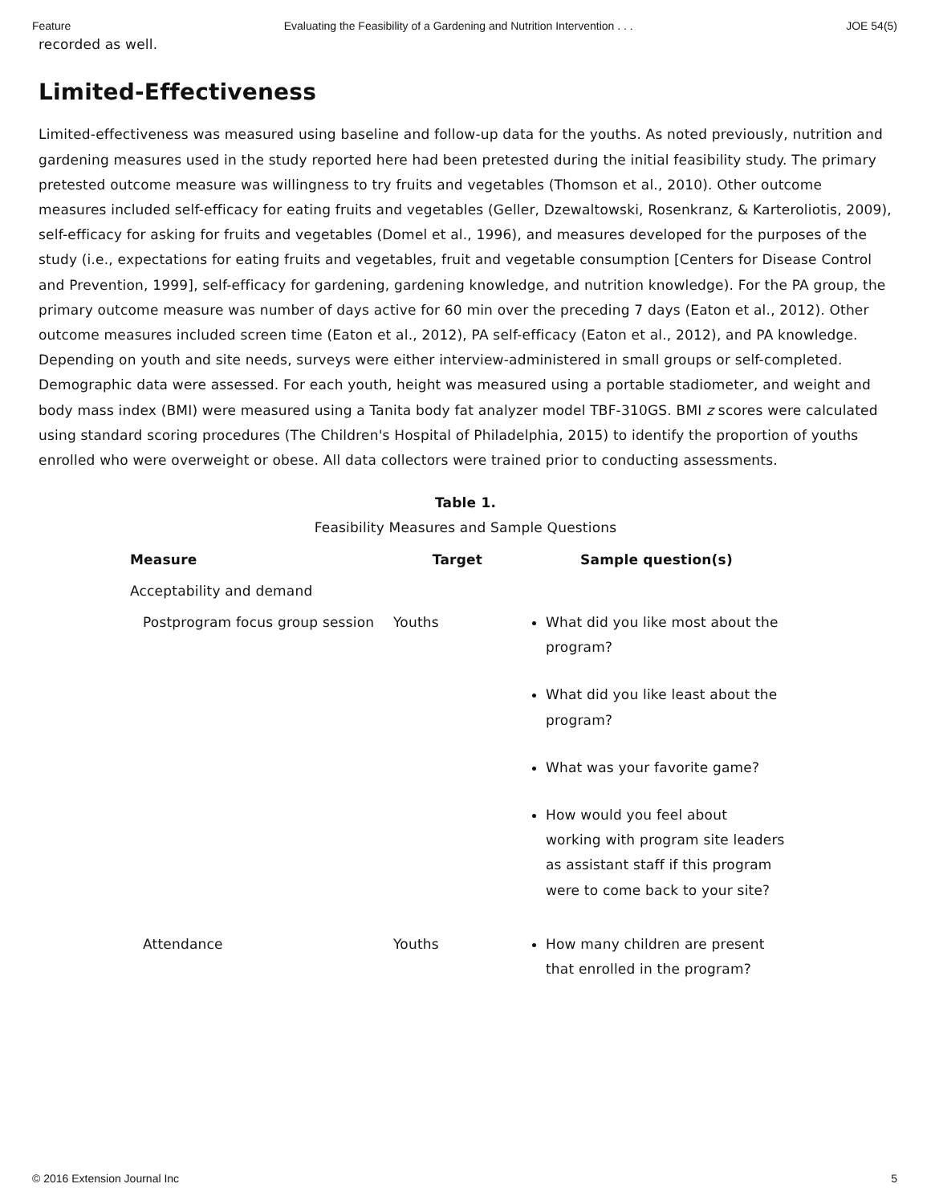Feature Evaluating the Feasibility of a Gardening and Nutrition Intervention . . . JOE 54(5)
recorded as well.
Limited-Effectiveness
Limited-effectiveness was measured using baseline and follow-up data for the youths. As noted previously, nutrition and gardening measures used in the study reported here had been pretested during the initial feasibility study. The primary pretested outcome measure was willingness to try fruits and vegetables (Thomson et al., 2010). Other outcome measures included self-efficacy for eating fruits and vegetables (Geller, Dzewaltowski, Rosenkranz, & Karteroliotis, 2009), self-efficacy for asking for fruits and vegetables (Domel et al., 1996), and measures developed for the purposes of the study (i.e., expectations for eating fruits and vegetables, fruit and vegetable consumption [Centers for Disease Control and Prevention, 1999], self-efficacy for gardening, gardening knowledge, and nutrition knowledge). For the PA group, the primary outcome measure was number of days active for 60 min over the preceding 7 days (Eaton et al., 2012). Other outcome measures included screen time (Eaton et al., 2012), PA self-efficacy (Eaton et al., 2012), and PA knowledge. Depending on youth and site needs, surveys were either interview-administered in small groups or self-completed. Demographic data were assessed. For each youth, height was measured using a portable stadiometer, and weight and body mass index (BMI) were measured using a Tanita body fat analyzer model TBF-310GS. BMI z scores were calculated using standard scoring procedures (The Children's Hospital of Philadelphia, 2015) to identify the proportion of youths enrolled who were overweight or obese. All data collectors were trained prior to conducting assessments.
Table 1.
Feasibility Measures and Sample Questions
| Measure | Target | Sample question(s) |
| --- | --- | --- |
| Acceptability and demand | | |
| Postprogram focus group session | Youths | What did you like most about the program? What did you like least about the program? What was your favorite game? How would you feel about working with program site leaders as assistant staff if this program were to come back to your site? |
| Attendance | Youths | How many children are present that enrolled in the program? |
© 2016 Extension Journal Inc 5